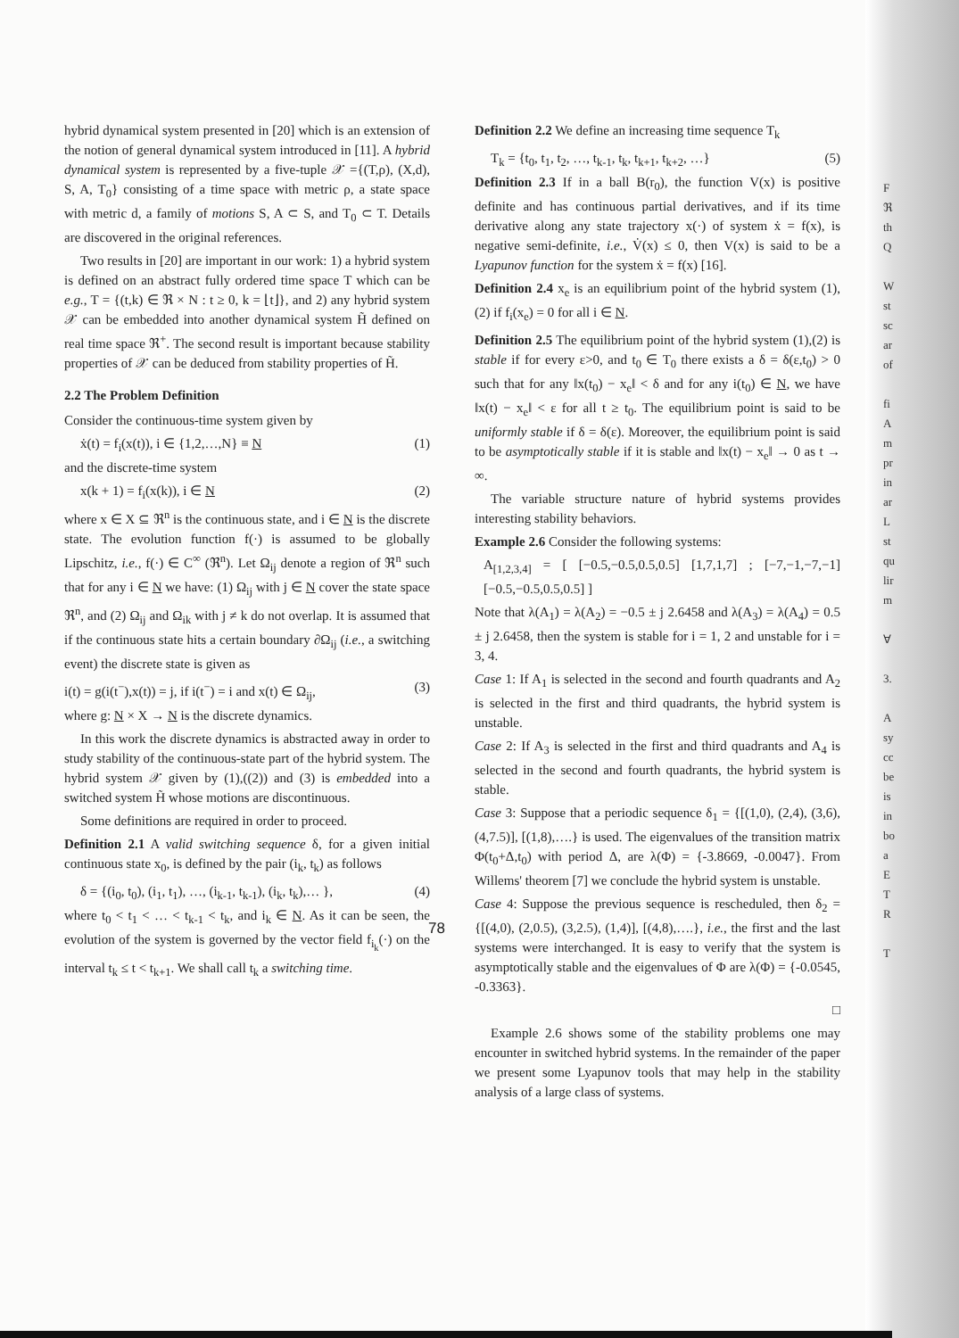hybrid dynamical system presented in [20] which is an extension of the notion of general dynamical system introduced in [11]. A hybrid dynamical system is represented by a five-tuple 𝒳 ={(T,ρ), (X,d), S, A, T<sub>0</sub>} consisting of a time space with metric ρ, a state space with metric d, a family of motions S, A ⊂ S, and T<sub>0</sub> ⊂ T. Details are discovered in the original references.
Two results in [20] are important in our work: 1) a hybrid system is defined on an abstract fully ordered time space T which can be e.g., T = {(t,k) ∈ ℜ × N : t ≥ 0, k = ⌊t⌋}, and 2) any hybrid system 𝒳 can be embedded into another dynamical system H̃ defined on real time space ℜ<sup>+</sup>. The second result is important because stability properties of 𝒳 can be deduced from stability properties of H̃.
2.2 The Problem Definition
Consider the continuous-time system given by
ẋ(t) = f<sub>i</sub>(x(t)), i ∈ {1,2,…,N} ≡ N (1)
and the discrete-time system
x(k + 1) = f<sub>i</sub>(x(k)), i ∈ N (2)
where x ∈ X ⊆ ℜ<sup>n</sup> is the continuous state, and i ∈ N is the discrete state. The evolution function f(·) is assumed to be globally Lipschitz, i.e., f(·) ∈ C<sup>∞</sup> (ℜ<sup>n</sup>). Let Ω<sub>ij</sub> denote a region of ℜ<sup>n</sup> such that for any i ∈ N we have: (1) Ω<sub>ij</sub> with j ∈ N cover the state space ℜ<sup>n</sup>, and (2) Ω<sub>ij</sub> and Ω<sub>ik</sub> with j ≠ k do not overlap. It is assumed that if the continuous state hits a certain boundary ∂Ω<sub>ij</sub> (i.e., a switching event) the discrete state is given as
i(t) = g(i(t<sup>−</sup>),x(t)) = j, if i(t<sup>−</sup>) = i and x(t) ∈ Ω<sub>ij</sub>, (3)
where g: N × X → N is the discrete dynamics.
In this work the discrete dynamics is abstracted away in order to study stability of the continuous-state part of the hybrid system. The hybrid system 𝒳 given by (1),((2)) and (3) is embedded into a switched system H̃ whose motions are discontinuous.
Some definitions are required in order to proceed.
Definition 2.1 A valid switching sequence δ, for a given initial continuous state x<sub>0</sub>, is defined by the pair (i<sub>k</sub>, t<sub>k</sub>) as follows
δ = {(i<sub>0</sub>, t<sub>0</sub>), (i<sub>1</sub>, t<sub>1</sub>), …, (i<sub>k-1</sub>, t<sub>k-1</sub>), (i<sub>k</sub>, t<sub>k</sub>),… }, (4)
where t<sub>0</sub> < t<sub>1</sub> < … < t<sub>k-1</sub> < t<sub>k</sub>, and i<sub>k</sub> ∈ N. As it can be seen, the evolution of the system is governed by the vector field f<sub>i<sub>k</sub></sub>(·) on the interval t<sub>k</sub> ≤ t < t<sub>k+1</sub>. We shall call t<sub>k</sub> a switching time.
Definition 2.2 We define an increasing time sequence T<sub>k</sub>
T<sub>k</sub> = {t<sub>0</sub>, t<sub>1</sub>, t<sub>2</sub>, …, t<sub>k-1</sub>, t<sub>k</sub>, t<sub>k+1</sub>, t<sub>k+2</sub>, …} (5)
Definition 2.3 If in a ball B(r<sub>0</sub>), the function V(x) is positive definite and has continuous partial derivatives, and if its time derivative along any state trajectory x(·) of system ẋ = f(x), is negative semi-definite, i.e., V̇(x) ≤ 0, then V(x) is said to be a Lyapunov function for the system ẋ = f(x) [16].
Definition 2.4 x<sub>e</sub> is an equilibrium point of the hybrid system (1),(2) if f<sub>i</sub>(x<sub>e</sub>) = 0 for all i ∈ N.
Definition 2.5 The equilibrium point of the hybrid system (1),(2) is stable if for every ε>0, and t<sub>0</sub> ∈ T<sub>0</sub> there exists a δ = δ(ε,t<sub>0</sub>) > 0 such that for any ‖x(t<sub>0</sub>) − x<sub>e</sub>‖ < δ and for any i(t<sub>0</sub>) ∈ N, we have ‖x(t) − x<sub>e</sub>‖ < ε for all t ≥ t<sub>0</sub>. The equilibrium point is said to be uniformly stable if δ = δ(ε). Moreover, the equilibrium point is said to be asymptotically stable if it is stable and ‖x(t) − x<sub>e</sub>‖ → 0 as t → ∞.
The variable structure nature of hybrid systems provides interesting stability behaviors.
Example 2.6 Consider the following systems:
A<sub>[1,2,3,4]</sub> = [ [−0.5,−0.5,0.5,0.5] [1,7,1,7] ; [−7,−1,−7,−1] [−0.5,−0.5,0.5,0.5] ]
Note that λ(A<sub>1</sub>) = λ(A<sub>2</sub>) = −0.5 ± j 2.6458 and λ(A<sub>3</sub>) = λ(A<sub>4</sub>) = 0.5 ± j 2.6458, then the system is stable for i = 1, 2 and unstable for i = 3, 4.
Case 1: If A<sub>1</sub> is selected in the second and fourth quadrants and A<sub>2</sub> is selected in the first and third quadrants, the hybrid system is unstable.
Case 2: If A<sub>3</sub> is selected in the first and third quadrants and A<sub>4</sub> is selected in the second and fourth quadrants, the hybrid system is stable.
Case 3: Suppose that a periodic sequence δ<sub>1</sub> = {[(1,0), (2,4), (3,6), (4,7.5)], [(1,8),….} is used. The eigenvalues of the transition matrix Φ(t<sub>0</sub>+Δ,t<sub>0</sub>) with period Δ, are λ(Φ) = {-3.8669, -0.0047}. From Willems' theorem [7] we conclude the hybrid system is unstable.
Case 4: Suppose the previous sequence is rescheduled, then δ<sub>2</sub> = {[(4,0), (2,0.5), (3,2.5), (1,4)], [(4,8),….}, i.e., the first and the last systems were interchanged. It is easy to verify that the system is asymptotically stable and the eigenvalues of Φ are λ(Φ) = {-0.0545, -0.3363}.
□
Example 2.6 shows some of the stability problems one may encounter in switched hybrid systems. In the remainder of the paper we present some Lyapunov tools that may help in the stability analysis of a large class of systems.
78
F
ℜ
th
Q
W
st
sc
ar
of
fi
A
m
pr
in
ar
L
st
qu
lir
m
∀
3.
A
sy
cc
be
is
in
bo
a
E
T
R
T